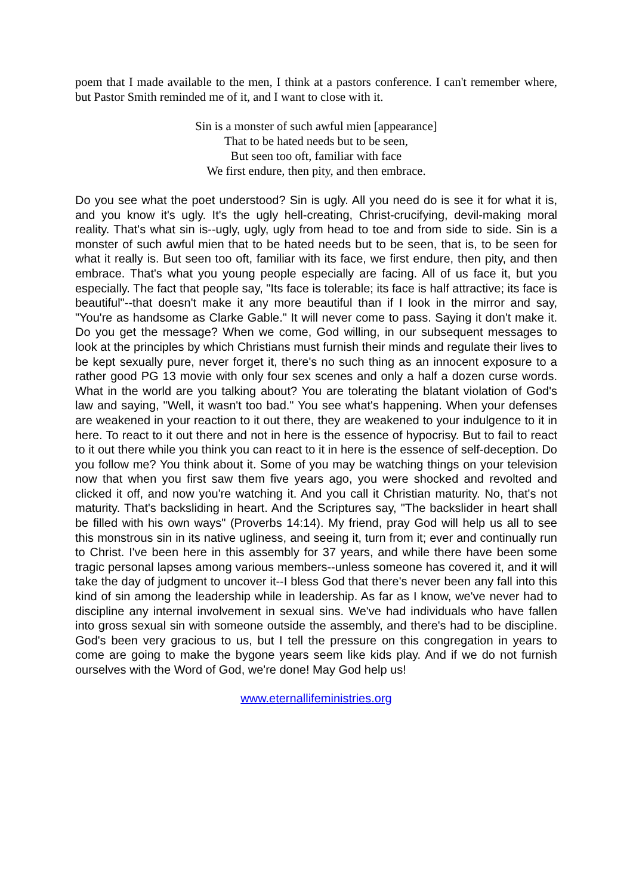poem that I made available to the men, I think at a pastors conference. I can't remember where, but Pastor Smith reminded me of it, and I want to close with it.
Sin is a monster of such awful mien [appearance]
That to be hated needs but to be seen,
But seen too oft, familiar with face
We first endure, then pity, and then embrace.
Do you see what the poet understood? Sin is ugly. All you need do is see it for what it is, and you know it's ugly. It's the ugly hell-creating, Christ-crucifying, devil-making moral reality. That's what sin is--ugly, ugly, ugly from head to toe and from side to side. Sin is a monster of such awful mien that to be hated needs but to be seen, that is, to be seen for what it really is. But seen too oft, familiar with its face, we first endure, then pity, and then embrace. That's what you young people especially are facing. All of us face it, but you especially. The fact that people say, "Its face is tolerable; its face is half attractive; its face is beautiful"--that doesn't make it any more beautiful than if I look in the mirror and say, "You're as handsome as Clarke Gable." It will never come to pass. Saying it don't make it. Do you get the message? When we come, God willing, in our subsequent messages to look at the principles by which Christians must furnish their minds and regulate their lives to be kept sexually pure, never forget it, there's no such thing as an innocent exposure to a rather good PG 13 movie with only four sex scenes and only a half a dozen curse words. What in the world are you talking about? You are tolerating the blatant violation of God's law and saying, "Well, it wasn't too bad." You see what's happening. When your defenses are weakened in your reaction to it out there, they are weakened to your indulgence to it in here. To react to it out there and not in here is the essence of hypocrisy. But to fail to react to it out there while you think you can react to it in here is the essence of self-deception. Do you follow me? You think about it. Some of you may be watching things on your television now that when you first saw them five years ago, you were shocked and revolted and clicked it off, and now you're watching it. And you call it Christian maturity. No, that's not maturity. That's backsliding in heart. And the Scriptures say, "The backslider in heart shall be filled with his own ways" (Proverbs 14:14). My friend, pray God will help us all to see this monstrous sin in its native ugliness, and seeing it, turn from it; ever and continually run to Christ. I've been here in this assembly for 37 years, and while there have been some tragic personal lapses among various members--unless someone has covered it, and it will take the day of judgment to uncover it--I bless God that there's never been any fall into this kind of sin among the leadership while in leadership. As far as I know, we've never had to discipline any internal involvement in sexual sins. We've had individuals who have fallen into gross sexual sin with someone outside the assembly, and there's had to be discipline. God's been very gracious to us, but I tell the pressure on this congregation in years to come are going to make the bygone years seem like kids play. And if we do not furnish ourselves with the Word of God, we're done! May God help us!
www.eternallifeministries.org